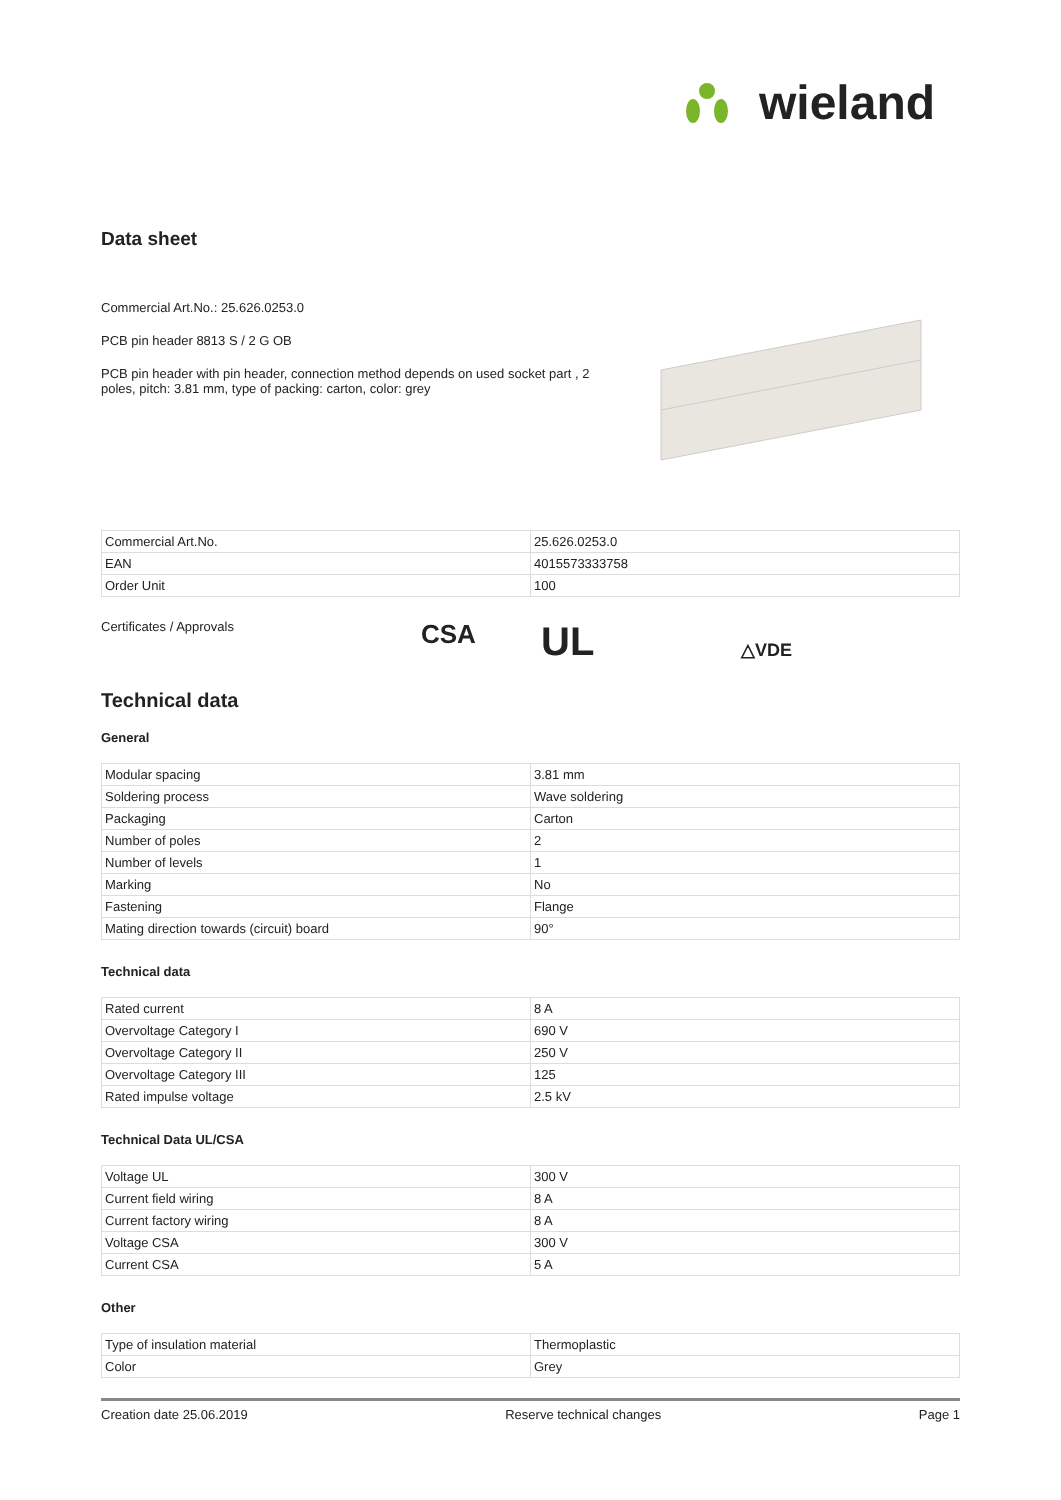wieland
Data sheet
Commercial Art.No.: 25.626.0253.0
PCB pin header 8813 S / 2 G OB
PCB pin header with pin header, connection method depends on used socket part , 2 poles, pitch: 3.81 mm, type of packing: carton, color: grey
| Commercial Art.No. | 25.626.0253.0 |
| EAN | 4015573333758 |
| Order Unit | 100 |
Certificates / Approvals
CSA
UL
△VDE
Technical data
General
| Modular spacing | 3.81 mm |
| Soldering process | Wave soldering |
| Packaging | Carton |
| Number of poles | 2 |
| Number of levels | 1 |
| Marking | No |
| Fastening | Flange |
| Mating direction towards (circuit) board | 90° |
Technical data
| Rated current | 8 A |
| Overvoltage Category I | 690 V |
| Overvoltage Category II | 250 V |
| Overvoltage Category III | 125 |
| Rated impulse voltage | 2.5 kV |
Technical Data UL/CSA
| Voltage UL | 300 V |
| Current field wiring | 8 A |
| Current factory wiring | 8 A |
| Voltage CSA | 300 V |
| Current CSA | 5 A |
Other
| Type of insulation material | Thermoplastic |
| Color | Grey |
Creation date 25.06.2019 Reserve technical changes Page 1